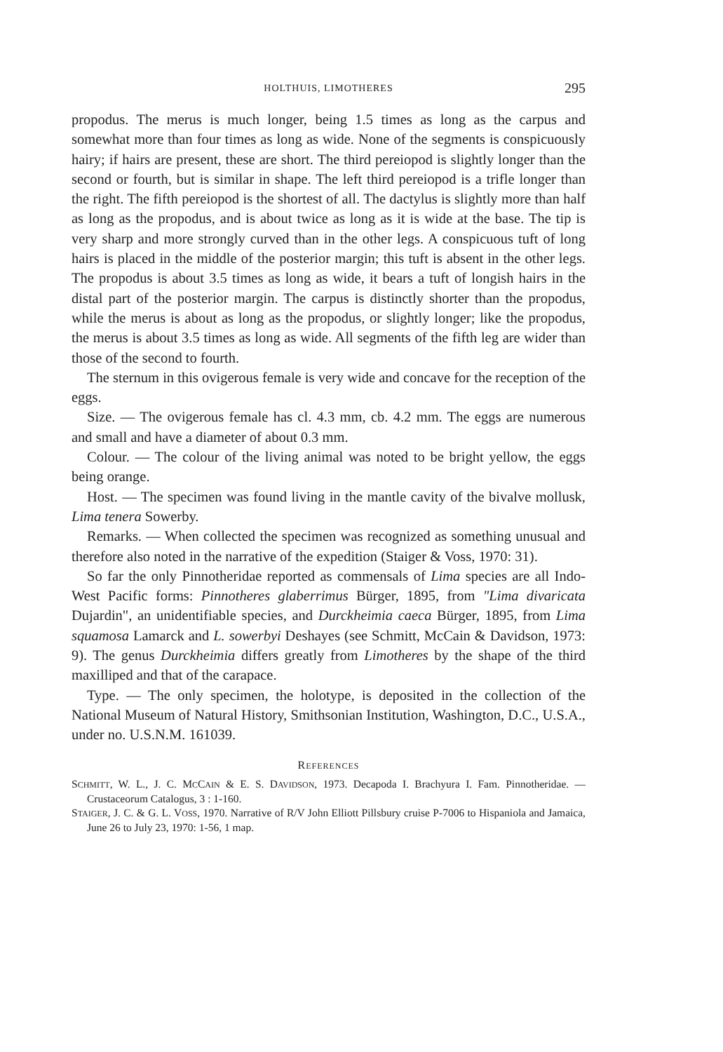HOLTHUIS, LIMOTHERES 295
propodus. The merus is much longer, being 1.5 times as long as the carpus and somewhat more than four times as long as wide. None of the segments is conspicuously hairy; if hairs are present, these are short. The third pereiopod is slightly longer than the second or fourth, but is similar in shape. The left third pereiopod is a trifle longer than the right. The fifth pereiopod is the shortest of all. The dactylus is slightly more than half as long as the propodus, and is about twice as long as it is wide at the base. The tip is very sharp and more strongly curved than in the other legs. A conspicuous tuft of long hairs is placed in the middle of the posterior margin; this tuft is absent in the other legs. The propodus is about 3.5 times as long as wide, it bears a tuft of longish hairs in the distal part of the posterior margin. The carpus is distinctly shorter than the propodus, while the merus is about as long as the propodus, or slightly longer; like the propodus, the merus is about 3.5 times as long as wide. All segments of the fifth leg are wider than those of the second to fourth.
The sternum in this ovigerous female is very wide and concave for the reception of the eggs.
Size. — The ovigerous female has cl. 4.3 mm, cb. 4.2 mm. The eggs are numerous and small and have a diameter of about 0.3 mm.
Colour. — The colour of the living animal was noted to be bright yellow, the eggs being orange.
Host. — The specimen was found living in the mantle cavity of the bivalve mollusk, Lima tenera Sowerby.
Remarks. — When collected the specimen was recognized as something unusual and therefore also noted in the narrative of the expedition (Staiger & Voss, 1970: 31).
So far the only Pinnotheridae reported as commensals of Lima species are all Indo-West Pacific forms: Pinnotheres glaberrimus Bürger, 1895, from "Lima divaricata Dujardin", an unidentifiable species, and Durckheimia caeca Bürger, 1895, from Lima squamosa Lamarck and L. sowerbyi Deshayes (see Schmitt, McCain & Davidson, 1973: 9). The genus Durckheimia differs greatly from Limotheres by the shape of the third maxilliped and that of the carapace.
Type. — The only specimen, the holotype, is deposited in the collection of the National Museum of Natural History, Smithsonian Institution, Washington, D.C., U.S.A., under no. U.S.N.M. 161039.
REFERENCES
SCHMITT, W. L., J. C. MCCAIN & E. S. DAVIDSON, 1973. Decapoda I. Brachyura I. Fam. Pinnotheridae. — Crustaceorum Catalogus, 3 : 1-160.
STAIGER, J. C. & G. L. VOSS, 1970. Narrative of R/V John Elliott Pillsbury cruise P-7006 to Hispaniola and Jamaica, June 26 to July 23, 1970: 1-56, 1 map.